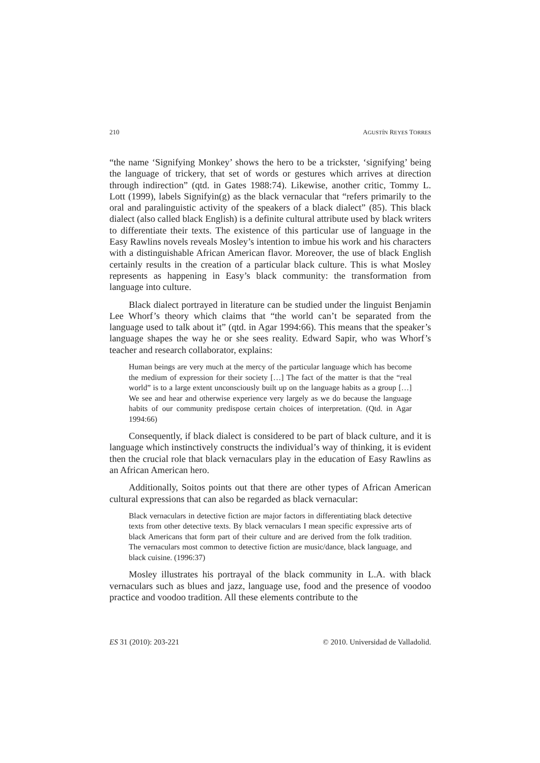210 AGUSTÍN REYES TORRES
“the name ‘Signifying Monkey’ shows the hero to be a trickster, ‘signifying’ being the language of trickery, that set of words or gestures which arrives at direction through indirection” (qtd. in Gates 1988:74). Likewise, another critic, Tommy L. Lott (1999), labels Signifyin(g) as the black vernacular that “refers primarily to the oral and paralinguistic activity of the speakers of a black dialect” (85). This black dialect (also called black English) is a definite cultural attribute used by black writers to differentiate their texts. The existence of this particular use of language in the Easy Rawlins novels reveals Mosley’s intention to imbue his work and his characters with a distinguishable African American flavor. Moreover, the use of black English certainly results in the creation of a particular black culture. This is what Mosley represents as happening in Easy’s black community: the transformation from language into culture.
Black dialect portrayed in literature can be studied under the linguist Benjamin Lee Whorf’s theory which claims that “the world can’t be separated from the language used to talk about it” (qtd. in Agar 1994:66). This means that the speaker’s language shapes the way he or she sees reality. Edward Sapir, who was Whorf’s teacher and research collaborator, explains:
Human beings are very much at the mercy of the particular language which has become the medium of expression for their society […] The fact of the matter is that the “real world” is to a large extent unconsciously built up on the language habits as a group […] We see and hear and otherwise experience very largely as we do because the language habits of our community predispose certain choices of interpretation. (Qtd. in Agar 1994:66)
Consequently, if black dialect is considered to be part of black culture, and it is language which instinctively constructs the individual’s way of thinking, it is evident then the crucial role that black vernaculars play in the education of Easy Rawlins as an African American hero.
Additionally, Soitos points out that there are other types of African American cultural expressions that can also be regarded as black vernacular:
Black vernaculars in detective fiction are major factors in differentiating black detective texts from other detective texts. By black vernaculars I mean specific expressive arts of black Americans that form part of their culture and are derived from the folk tradition. The vernaculars most common to detective fiction are music/dance, black language, and black cuisine. (1996:37)
Mosley illustrates his portrayal of the black community in L.A. with black vernaculars such as blues and jazz, language use, food and the presence of voodoo practice and voodoo tradition. All these elements contribute to the
ES 31 (2010): 203-221 © 2010. Universidad de Valladolid.